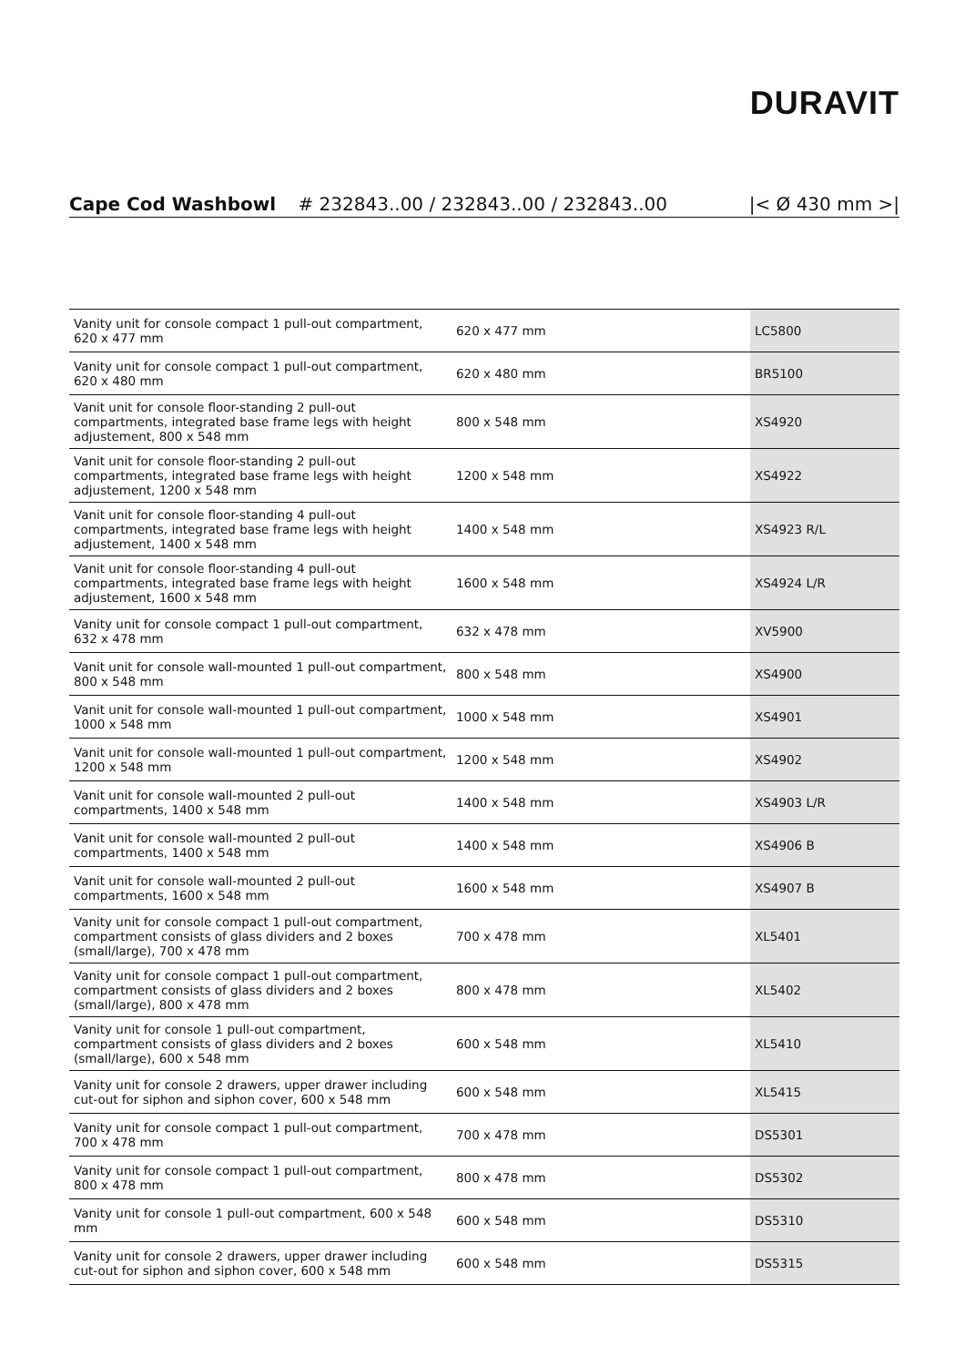DURAVIT
Cape Cod Washbowl # 232843..00 / 232843..00 / 232843..00
|< Ø 430 mm >|
| Vanity unit for console compact 1 pull-out compartment, 620 x 477 mm | 620 x 477 mm | LC5800 |
| Vanity unit for console compact 1 pull-out compartment, 620 x 480 mm | 620 x 480 mm | BR5100 |
| Vanit unit for console floor-standing 2 pull-out compartments, integrated base frame legs with height adjustement, 800 x 548 mm | 800 x 548 mm | XS4920 |
| Vanit unit for console floor-standing 2 pull-out compartments, integrated base frame legs with height adjustement, 1200 x 548 mm | 1200 x 548 mm | XS4922 |
| Vanit unit for console floor-standing 4 pull-out compartments, integrated base frame legs with height adjustement, 1400 x 548 mm | 1400 x 548 mm | XS4923 R/L |
| Vanit unit for console floor-standing 4 pull-out compartments, integrated base frame legs with height adjustement, 1600 x 548 mm | 1600 x 548 mm | XS4924 L/R |
| Vanity unit for console compact 1 pull-out compartment, 632 x 478 mm | 632 x 478 mm | XV5900 |
| Vanit unit for console wall-mounted 1 pull-out compartment, 800 x 548 mm | 800 x 548 mm | XS4900 |
| Vanit unit for console wall-mounted 1 pull-out compartment, 1000 x 548 mm | 1000 x 548 mm | XS4901 |
| Vanit unit for console wall-mounted 1 pull-out compartment, 1200 x 548 mm | 1200 x 548 mm | XS4902 |
| Vanit unit for console wall-mounted 2 pull-out compartments, 1400 x 548 mm | 1400 x 548 mm | XS4903 L/R |
| Vanit unit for console wall-mounted 2 pull-out compartments, 1400 x 548 mm | 1400 x 548 mm | XS4906 B |
| Vanit unit for console wall-mounted 2 pull-out compartments, 1600 x 548 mm | 1600 x 548 mm | XS4907 B |
| Vanity unit for console compact 1 pull-out compartment, compartment consists of glass dividers and 2 boxes (small/large), 700 x 478 mm | 700 x 478 mm | XL5401 |
| Vanity unit for console compact 1 pull-out compartment, compartment consists of glass dividers and 2 boxes (small/large), 800 x 478 mm | 800 x 478 mm | XL5402 |
| Vanity unit for console 1 pull-out compartment, compartment consists of glass dividers and 2 boxes (small/large), 600 x 548 mm | 600 x 548 mm | XL5410 |
| Vanity unit for console 2 drawers, upper drawer including cut-out for siphon and siphon cover, 600 x 548 mm | 600 x 548 mm | XL5415 |
| Vanity unit for console compact 1 pull-out compartment, 700 x 478 mm | 700 x 478 mm | DS5301 |
| Vanity unit for console compact 1 pull-out compartment, 800 x 478 mm | 800 x 478 mm | DS5302 |
| Vanity unit for console 1 pull-out compartment, 600 x 548 mm | 600 x 548 mm | DS5310 |
| Vanity unit for console 2 drawers, upper drawer including cut-out for siphon and siphon cover, 600 x 548 mm | 600 x 548 mm | DS5315 |